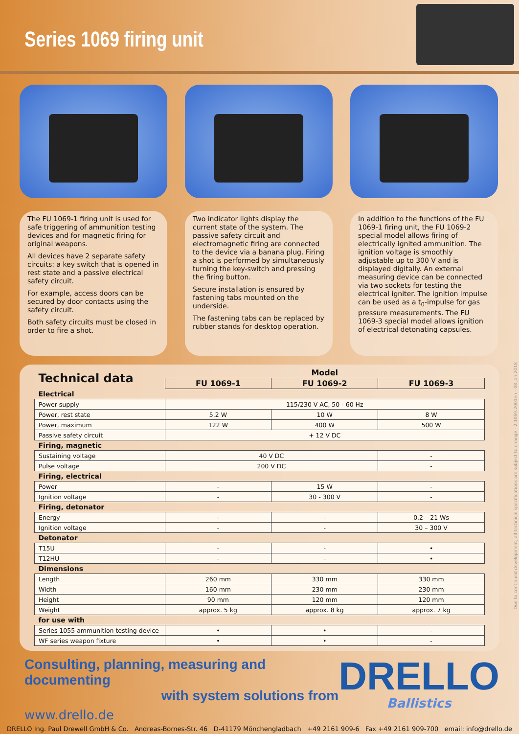Series 1069 firing unit
The FU 1069-1 firing unit is used for safe triggering of ammunition testing devices and for magnetic firing for original weapons.
All devices have 2 separate safety circuits: a key switch that is opened in rest state and a passive electrical safety circuit.
For example, access doors can be secured by door contacts using the safety circuit.
Both safety circuits must be closed in order to fire a shot.
Two indicator lights display the current state of the system. The passive safety circuit and electromagnetic firing are connected to the device via a banana plug. Firing a shot is performed by simultaneously turning the key-switch and pressing the firing button.
Secure installation is ensured by fastening tabs mounted on the underside.
The fastening tabs can be replaced by rubber stands for desktop operation.
In addition to the functions of the FU 1069-1 firing unit, the FU 1069-2 special model allows firing of electrically ignited ammunition. The ignition voltage is smoothly adjustable up to 300 V and is displayed digitally. An external measuring device can be connected via two sockets for testing the electrical igniter. The ignition impulse can be used as a t<sub>0</sub>-impulse for gas pressure measurements. The FU 1069-3 special model allows ignition of electrical detonating capsules.
| Technical data | Model | | |
| --- | --- | --- | --- |
| | FU 1069-1 | FU 1069-2 | FU 1069-3 |
| Electrical | | | |
| Power supply | 115/230 V AC, 50 - 60 Hz | | |
| Power, rest state | 5.2 W | 10 W | 8 W |
| Power, maximum | 122 W | 400 W | 500 W |
| Passive safety circuit | + 12 V DC | | |
| Firing, magnetic | | | |
| Sustaining voltage | 40 V DC | | - |
| Pulse voltage | 200 V DC | | - |
| Firing, electrical | | | |
| Power | - | 15 W | - |
| Ignition voltage | - | 30 - 300 V | - |
| Firing, detonator | | | |
| Energy | - | - | 0.2 – 21 Ws |
| Ignition voltage | - | - | 30 – 300 V |
| Detonator | | | |
| T15U | - | - | • |
| T12HU | - | - | • |
| Dimensions | | | |
| Length | 260 mm | 330 mm | 330 mm |
| Width | 160 mm | 230 mm | 230 mm |
| Height | 90 mm | 120 mm | 120 mm |
| Weight | approx. 5 kg | approx. 8 kg | approx. 7 kg |
| for use with | | | |
| Series 1055 ammunition testing device | • | • | - |
| WF series weapon fixture | • | • | - |
Consulting, planning, measuring and documenting
with system solutions from
www.drello.de
DRELLO
Ballistics
DRELLO Ing. Paul Drewell GmbH & Co. Andreas-Bornes-Str. 46 D-41179 Mönchengladbach +49 2161 909-6 Fax +49 2161 909-700 email: info@drello.de
Due to continued development, all technical specifications are subject to change - 2.1069.2001en - 08.Jan.2018